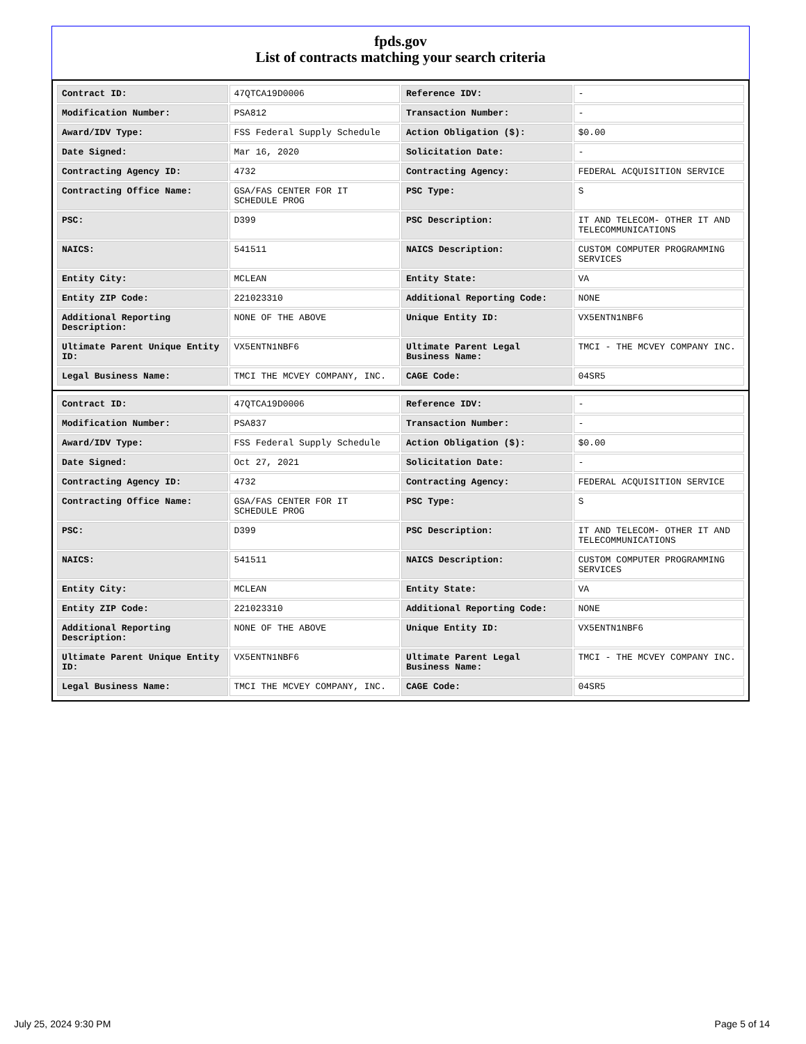fpds.gov
List of contracts matching your search criteria
| Contract ID: | 47QTCA19D0006 | Reference IDV: | - |
| Modification Number: | PSA812 | Transaction Number: | - |
| Award/IDV Type: | FSS Federal Supply Schedule | Action Obligation ($): | $0.00 |
| Date Signed: | Mar 16, 2020 | Solicitation Date: | - |
| Contracting Agency ID: | 4732 | Contracting Agency: | FEDERAL ACQUISITION SERVICE |
| Contracting Office Name: | GSA/FAS CENTER FOR IT SCHEDULE PROG | PSC Type: | S |
| PSC: | D399 | PSC Description: | IT AND TELECOM- OTHER IT AND TELECOMMUNICATIONS |
| NAICS: | 541511 | NAICS Description: | CUSTOM COMPUTER PROGRAMMING SERVICES |
| Entity City: | MCLEAN | Entity State: | VA |
| Entity ZIP Code: | 221023310 | Additional Reporting Code: | NONE |
| Additional Reporting Description: | NONE OF THE ABOVE | Unique Entity ID: | VX5ENTN1NBF6 |
| Ultimate Parent Unique Entity ID: | VX5ENTN1NBF6 | Ultimate Parent Legal Business Name: | TMCI - THE MCVEY COMPANY INC. |
| Legal Business Name: | TMCI THE MCVEY COMPANY, INC. | CAGE Code: | 04SR5 |
| Contract ID: | 47QTCA19D0006 | Reference IDV: | - |
| Modification Number: | PSA837 | Transaction Number: | - |
| Award/IDV Type: | FSS Federal Supply Schedule | Action Obligation ($): | $0.00 |
| Date Signed: | Oct 27, 2021 | Solicitation Date: | - |
| Contracting Agency ID: | 4732 | Contracting Agency: | FEDERAL ACQUISITION SERVICE |
| Contracting Office Name: | GSA/FAS CENTER FOR IT SCHEDULE PROG | PSC Type: | S |
| PSC: | D399 | PSC Description: | IT AND TELECOM- OTHER IT AND TELECOMMUNICATIONS |
| NAICS: | 541511 | NAICS Description: | CUSTOM COMPUTER PROGRAMMING SERVICES |
| Entity City: | MCLEAN | Entity State: | VA |
| Entity ZIP Code: | 221023310 | Additional Reporting Code: | NONE |
| Additional Reporting Description: | NONE OF THE ABOVE | Unique Entity ID: | VX5ENTN1NBF6 |
| Ultimate Parent Unique Entity ID: | VX5ENTN1NBF6 | Ultimate Parent Legal Business Name: | TMCI - THE MCVEY COMPANY INC. |
| Legal Business Name: | TMCI THE MCVEY COMPANY, INC. | CAGE Code: | 04SR5 |
July 25, 2024 9:30 PM Page 5 of 14